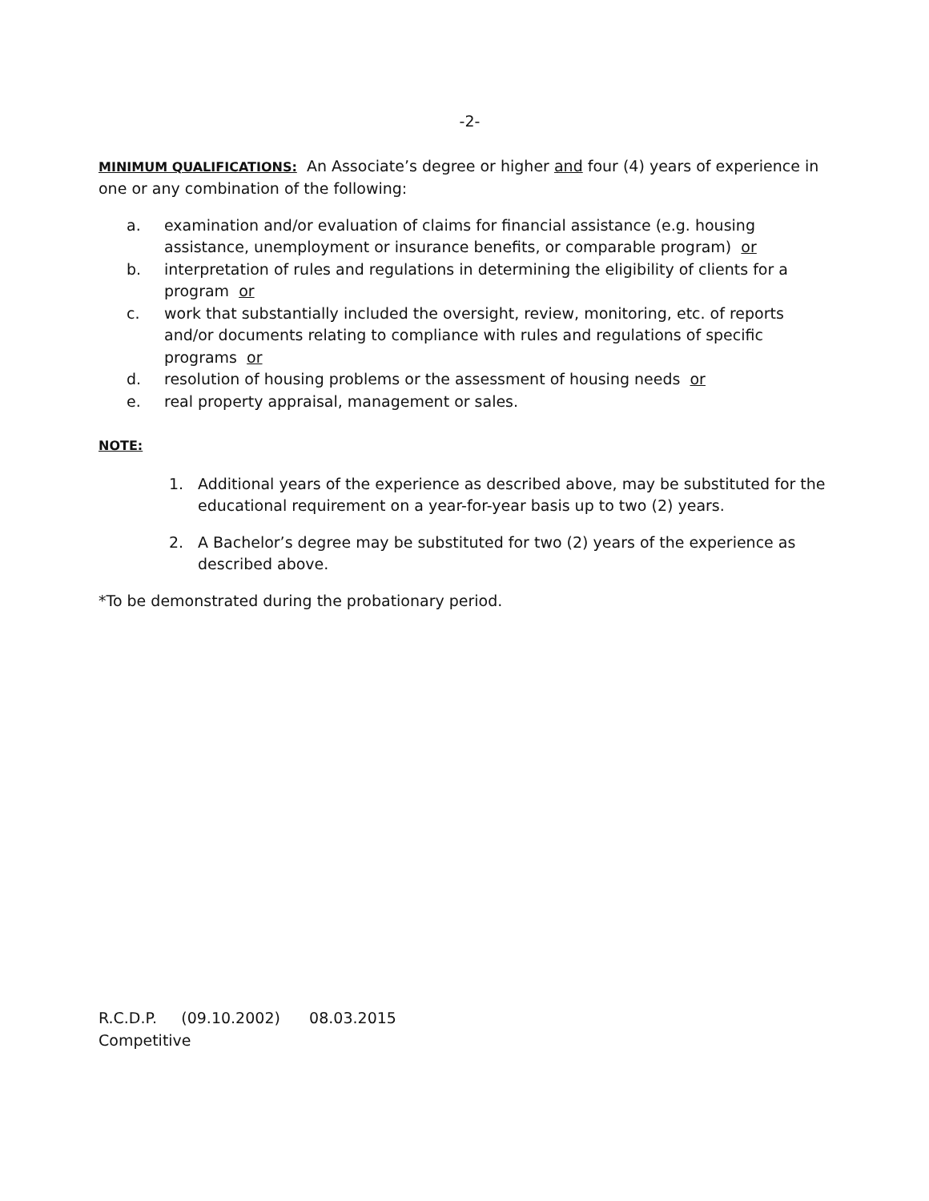-2-
MINIMUM QUALIFICATIONS: An Associate’s degree or higher and four (4) years of experience in one or any combination of the following:
a. examination and/or evaluation of claims for financial assistance (e.g. housing assistance, unemployment or insurance benefits, or comparable program) or
b. interpretation of rules and regulations in determining the eligibility of clients for a program or
c. work that substantially included the oversight, review, monitoring, etc. of reports and/or documents relating to compliance with rules and regulations of specific programs or
d. resolution of housing problems or the assessment of housing needs or
e. real property appraisal, management or sales.
NOTE:
1. Additional years of the experience as described above, may be substituted for the educational requirement on a year-for-year basis up to two (2) years.
2. A Bachelor’s degree may be substituted for two (2) years of the experience as described above.
*To be demonstrated during the probationary period.
R.C.D.P. (09.10.2002) 08.03.2015
Competitive